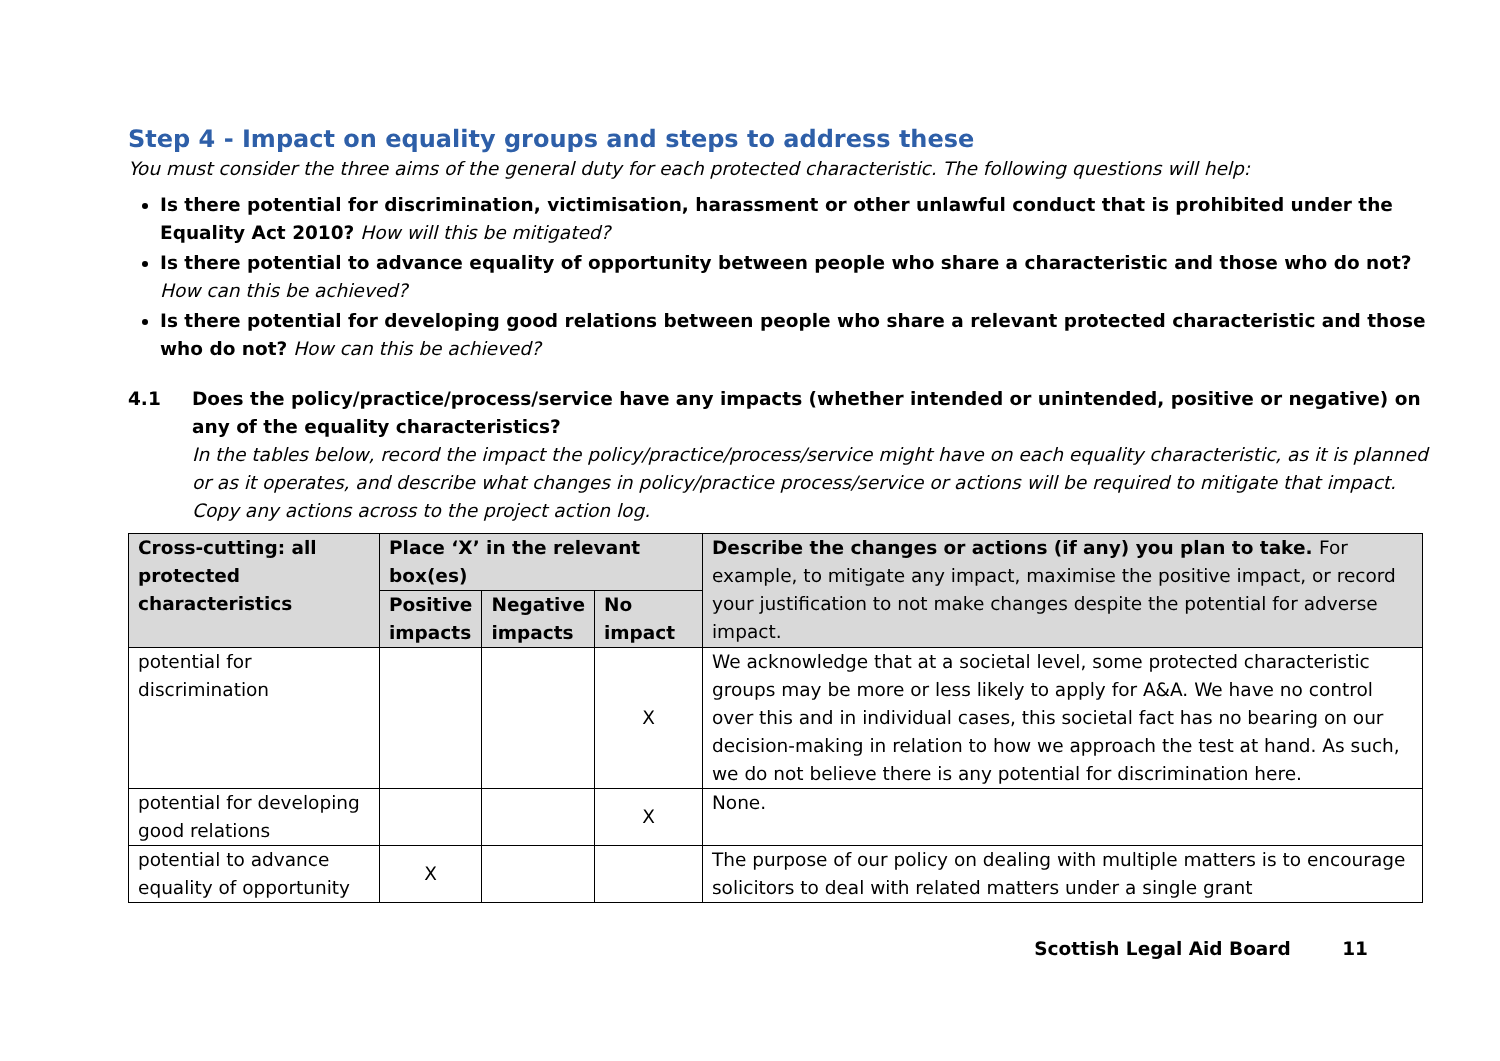Step 4 - Impact on equality groups and steps to address these
You must consider the three aims of the general duty for each protected characteristic. The following questions will help:
Is there potential for discrimination, victimisation, harassment or other unlawful conduct that is prohibited under the Equality Act 2010? How will this be mitigated?
Is there potential to advance equality of opportunity between people who share a characteristic and those who do not? How can this be achieved?
Is there potential for developing good relations between people who share a relevant protected characteristic and those who do not? How can this be achieved?
4.1 Does the policy/practice/process/service have any impacts (whether intended or unintended, positive or negative) on any of the equality characteristics?
In the tables below, record the impact the policy/practice/process/service might have on each equality characteristic, as it is planned or as it operates, and describe what changes in policy/practice process/service or actions will be required to mitigate that impact. Copy any actions across to the project action log.
| Cross-cutting: all protected characteristics | Place ‘X’ in the relevant box(es) | | | Describe the changes or actions (if any) you plan to take. For example, to mitigate any impact, maximise the positive impact, or record your justification to not make changes despite the potential for adverse impact. |
| --- | --- | --- | --- | --- |
| | Positive impacts | Negative impacts | No impact | |
| potential for discrimination | | | X | We acknowledge that at a societal level, some protected characteristic groups may be more or less likely to apply for A&A. We have no control over this and in individual cases, this societal fact has no bearing on our decision-making in relation to how we approach the test at hand. As such, we do not believe there is any potential for discrimination here. |
| potential for developing good relations | | | X | None. |
| potential to advance equality of opportunity | X | | | The purpose of our policy on dealing with multiple matters is to encourage solicitors to deal with related matters under a single grant |
Scottish Legal Aid Board 11